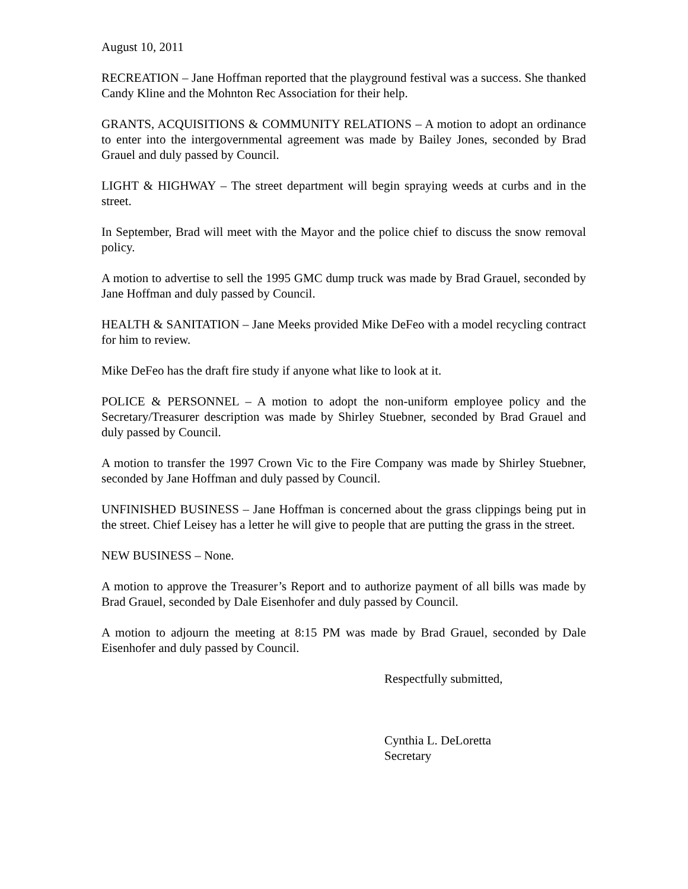August 10, 2011
RECREATION – Jane Hoffman reported that the playground festival was a success. She thanked Candy Kline and the Mohnton Rec Association for their help.
GRANTS, ACQUISITIONS & COMMUNITY RELATIONS – A motion to adopt an ordinance to enter into the intergovernmental agreement was made by Bailey Jones, seconded by Brad Grauel and duly passed by Council.
LIGHT & HIGHWAY – The street department will begin spraying weeds at curbs and in the street.
In September, Brad will meet with the Mayor and the police chief to discuss the snow removal policy.
A motion to advertise to sell the 1995 GMC dump truck was made by Brad Grauel, seconded by Jane Hoffman and duly passed by Council.
HEALTH & SANITATION – Jane Meeks provided Mike DeFeo with a model recycling contract for him to review.
Mike DeFeo has the draft fire study if anyone what like to look at it.
POLICE & PERSONNEL – A motion to adopt the non-uniform employee policy and the Secretary/Treasurer description was made by Shirley Stuebner, seconded by Brad Grauel and duly passed by Council.
A motion to transfer the 1997 Crown Vic to the Fire Company was made by Shirley Stuebner, seconded by Jane Hoffman and duly passed by Council.
UNFINISHED BUSINESS – Jane Hoffman is concerned about the grass clippings being put in the street. Chief Leisey has a letter he will give to people that are putting the grass in the street.
NEW BUSINESS – None.
A motion to approve the Treasurer’s Report and to authorize payment of all bills was made by Brad Grauel, seconded by Dale Eisenhofer and duly passed by Council.
A motion to adjourn the meeting at 8:15 PM was made by Brad Grauel, seconded by Dale Eisenhofer and duly passed by Council.
Respectfully submitted,
Cynthia L. DeLoretta
Secretary